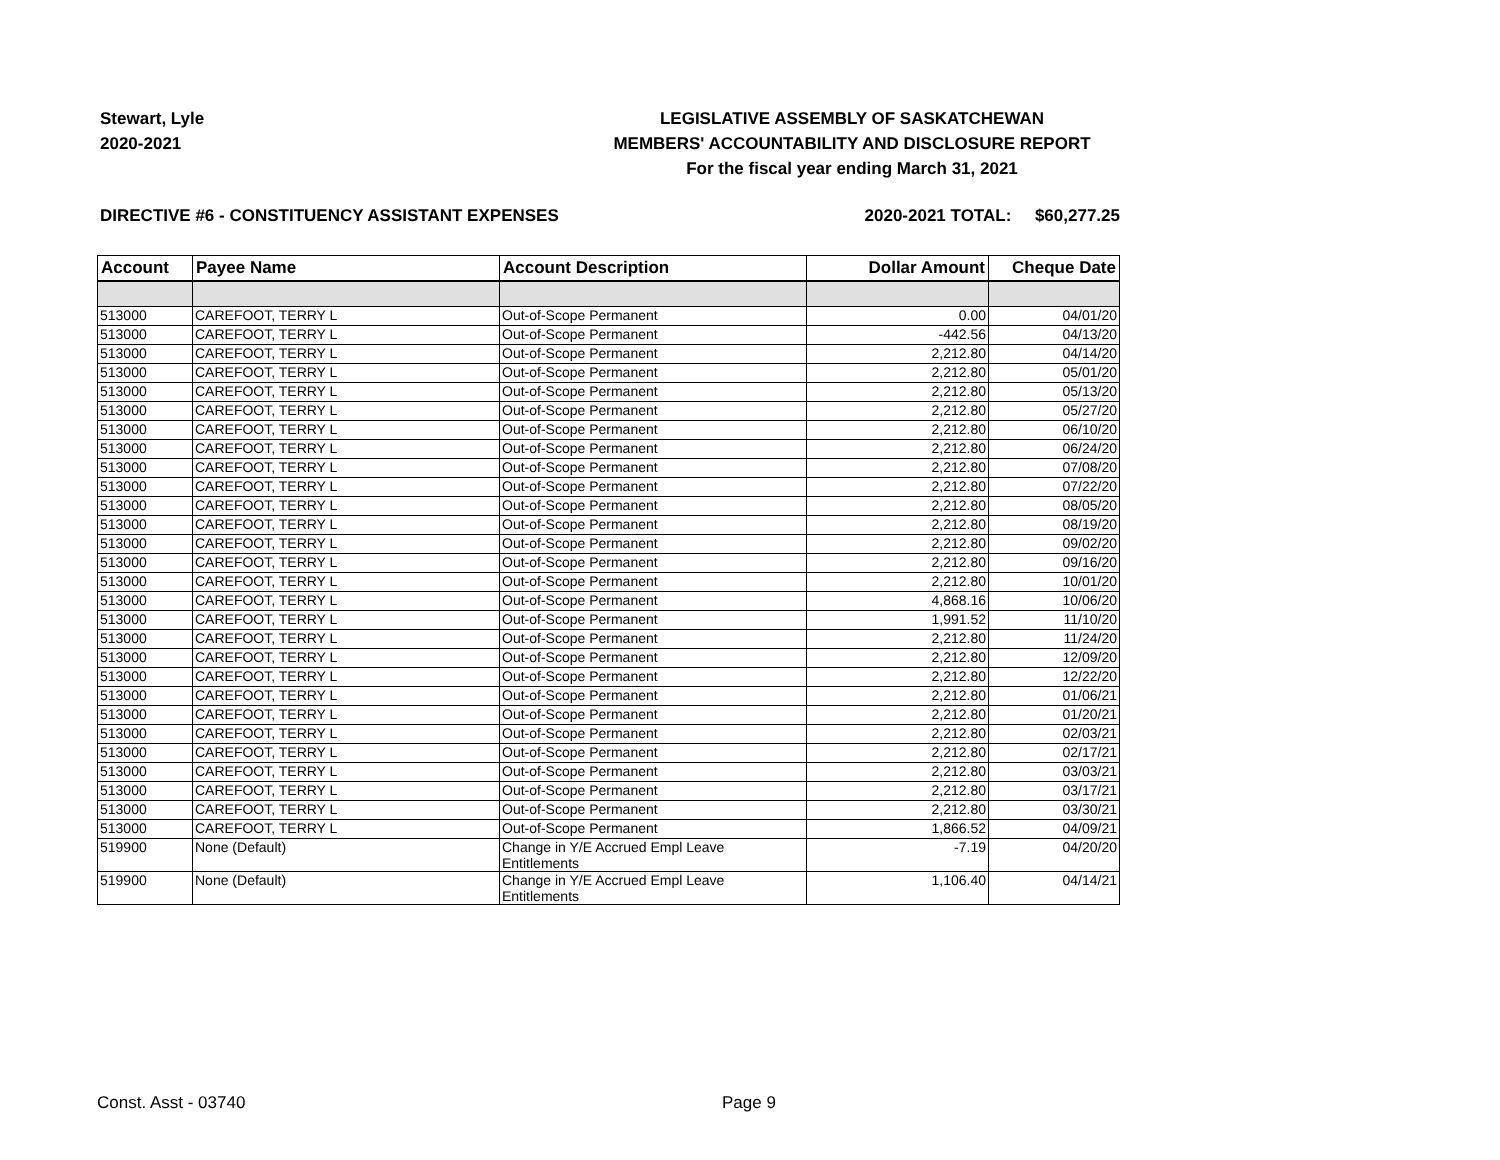Stewart, Lyle
2020-2021
LEGISLATIVE ASSEMBLY OF SASKATCHEWAN
MEMBERS' ACCOUNTABILITY AND DISCLOSURE REPORT
For the fiscal year ending March 31, 2021
DIRECTIVE #6 - CONSTITUENCY ASSISTANT EXPENSES 2020-2021 TOTAL: $60,277.25
| Account | Payee Name | Account Description | Dollar Amount | Cheque Date |
| --- | --- | --- | --- | --- |
| 513000 | CAREFOOT, TERRY L | Out-of-Scope Permanent | 0.00 | 04/01/20 |
| 513000 | CAREFOOT, TERRY L | Out-of-Scope Permanent | -442.56 | 04/13/20 |
| 513000 | CAREFOOT, TERRY L | Out-of-Scope Permanent | 2,212.80 | 04/14/20 |
| 513000 | CAREFOOT, TERRY L | Out-of-Scope Permanent | 2,212.80 | 05/01/20 |
| 513000 | CAREFOOT, TERRY L | Out-of-Scope Permanent | 2,212.80 | 05/13/20 |
| 513000 | CAREFOOT, TERRY L | Out-of-Scope Permanent | 2,212.80 | 05/27/20 |
| 513000 | CAREFOOT, TERRY L | Out-of-Scope Permanent | 2,212.80 | 06/10/20 |
| 513000 | CAREFOOT, TERRY L | Out-of-Scope Permanent | 2,212.80 | 06/24/20 |
| 513000 | CAREFOOT, TERRY L | Out-of-Scope Permanent | 2,212.80 | 07/08/20 |
| 513000 | CAREFOOT, TERRY L | Out-of-Scope Permanent | 2,212.80 | 07/22/20 |
| 513000 | CAREFOOT, TERRY L | Out-of-Scope Permanent | 2,212.80 | 08/05/20 |
| 513000 | CAREFOOT, TERRY L | Out-of-Scope Permanent | 2,212.80 | 08/19/20 |
| 513000 | CAREFOOT, TERRY L | Out-of-Scope Permanent | 2,212.80 | 09/02/20 |
| 513000 | CAREFOOT, TERRY L | Out-of-Scope Permanent | 2,212.80 | 09/16/20 |
| 513000 | CAREFOOT, TERRY L | Out-of-Scope Permanent | 2,212.80 | 10/01/20 |
| 513000 | CAREFOOT, TERRY L | Out-of-Scope Permanent | 4,868.16 | 10/06/20 |
| 513000 | CAREFOOT, TERRY L | Out-of-Scope Permanent | 1,991.52 | 11/10/20 |
| 513000 | CAREFOOT, TERRY L | Out-of-Scope Permanent | 2,212.80 | 11/24/20 |
| 513000 | CAREFOOT, TERRY L | Out-of-Scope Permanent | 2,212.80 | 12/09/20 |
| 513000 | CAREFOOT, TERRY L | Out-of-Scope Permanent | 2,212.80 | 12/22/20 |
| 513000 | CAREFOOT, TERRY L | Out-of-Scope Permanent | 2,212.80 | 01/06/21 |
| 513000 | CAREFOOT, TERRY L | Out-of-Scope Permanent | 2,212.80 | 01/20/21 |
| 513000 | CAREFOOT, TERRY L | Out-of-Scope Permanent | 2,212.80 | 02/03/21 |
| 513000 | CAREFOOT, TERRY L | Out-of-Scope Permanent | 2,212.80 | 02/17/21 |
| 513000 | CAREFOOT, TERRY L | Out-of-Scope Permanent | 2,212.80 | 03/03/21 |
| 513000 | CAREFOOT, TERRY L | Out-of-Scope Permanent | 2,212.80 | 03/17/21 |
| 513000 | CAREFOOT, TERRY L | Out-of-Scope Permanent | 2,212.80 | 03/30/21 |
| 513000 | CAREFOOT, TERRY L | Out-of-Scope Permanent | 1,866.52 | 04/09/21 |
| 519900 | None (Default) | Change in Y/E Accrued Empl Leave Entitlements | -7.19 | 04/20/20 |
| 519900 | None (Default) | Change in Y/E Accrued Empl Leave Entitlements | 1,106.40 | 04/14/21 |
Const. Asst - 03740 Page 9